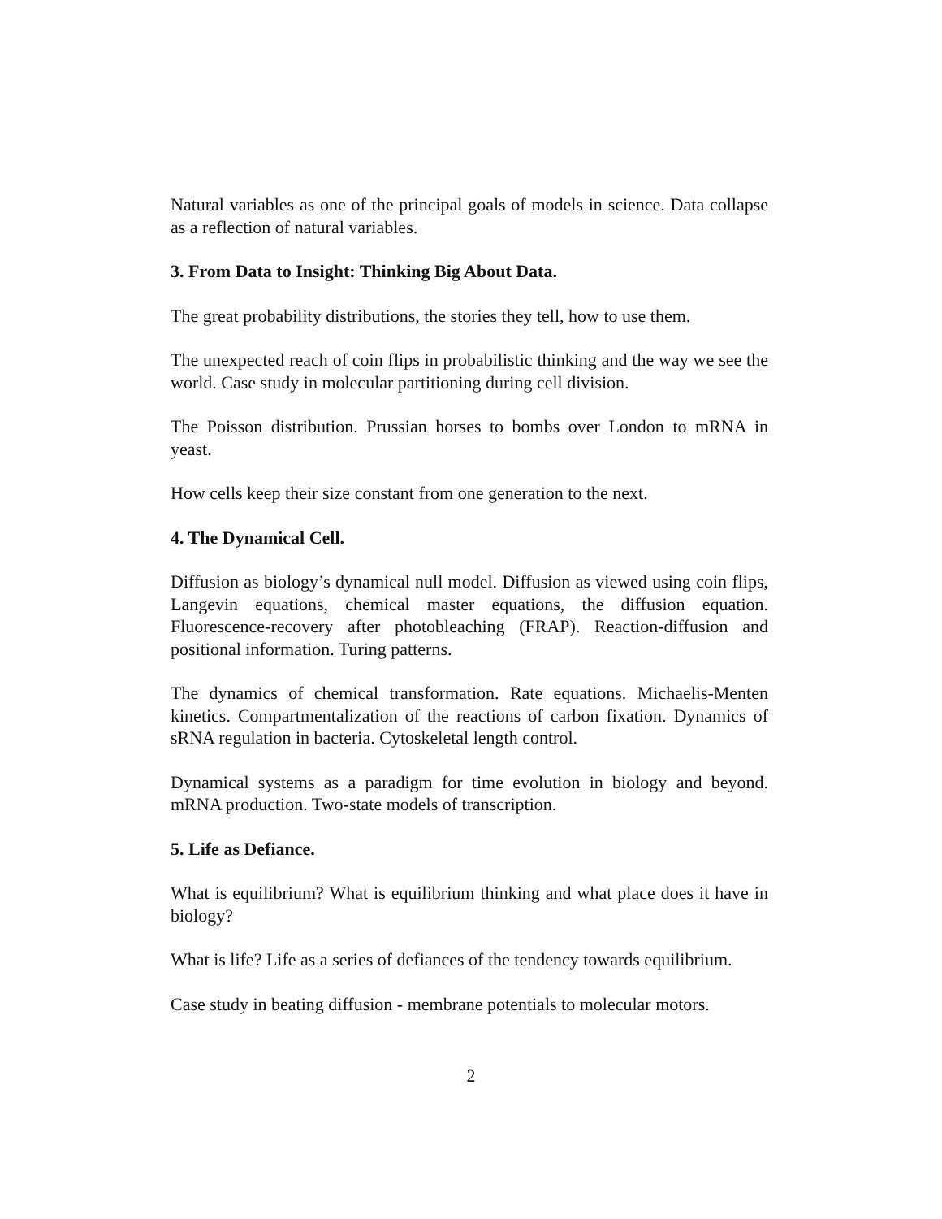Natural variables as one of the principal goals of models in science. Data collapse as a reflection of natural variables.
3. From Data to Insight: Thinking Big About Data.
The great probability distributions, the stories they tell, how to use them.
The unexpected reach of coin flips in probabilistic thinking and the way we see the world. Case study in molecular partitioning during cell division.
The Poisson distribution. Prussian horses to bombs over London to mRNA in yeast.
How cells keep their size constant from one generation to the next.
4. The Dynamical Cell.
Diffusion as biology’s dynamical null model. Diffusion as viewed using coin flips, Langevin equations, chemical master equations, the diffusion equation. Fluorescence-recovery after photobleaching (FRAP). Reaction-diffusion and positional information. Turing patterns.
The dynamics of chemical transformation. Rate equations. Michaelis-Menten kinetics. Compartmentalization of the reactions of carbon fixation. Dynamics of sRNA regulation in bacteria. Cytoskeletal length control.
Dynamical systems as a paradigm for time evolution in biology and beyond. mRNA production. Two-state models of transcription.
5. Life as Defiance.
What is equilibrium? What is equilibrium thinking and what place does it have in biology?
What is life? Life as a series of defiances of the tendency towards equilibrium.
Case study in beating diffusion - membrane potentials to molecular motors.
2